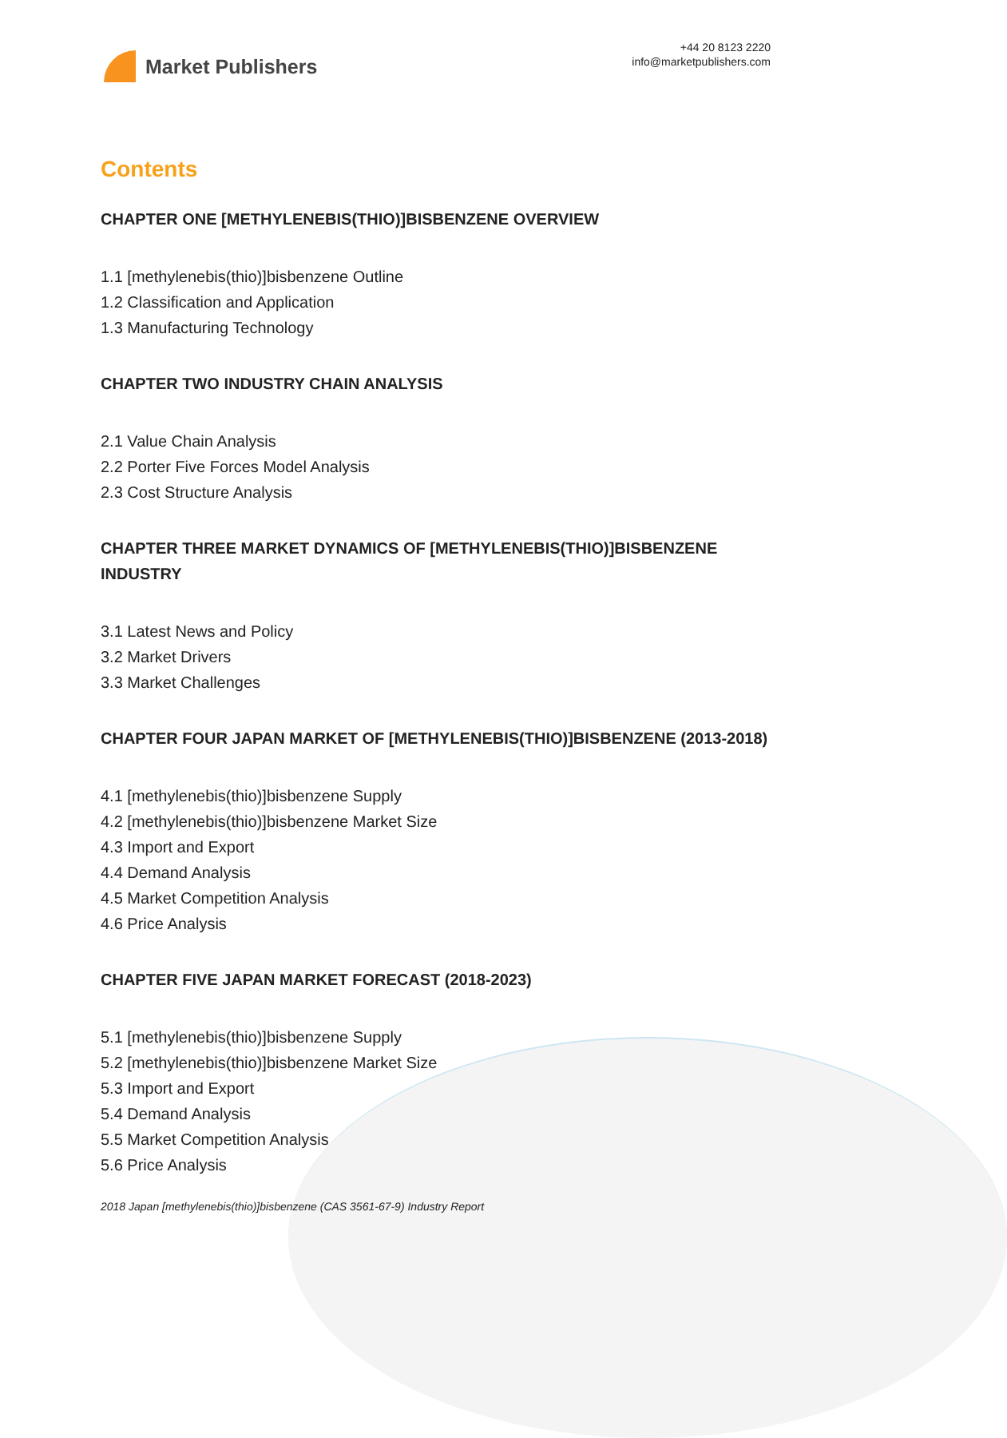Market Publishers
+44 20 8123 2220
info@marketpublishers.com
Contents
CHAPTER ONE [METHYLENEBIS(THIO)]BISBENZENE OVERVIEW
1.1 [methylenebis(thio)]bisbenzene Outline
1.2 Classification and Application
1.3 Manufacturing Technology
CHAPTER TWO INDUSTRY CHAIN ANALYSIS
2.1 Value Chain Analysis
2.2 Porter Five Forces Model Analysis
2.3 Cost Structure Analysis
CHAPTER THREE MARKET DYNAMICS OF [METHYLENEBIS(THIO)]BISBENZENE INDUSTRY
3.1 Latest News and Policy
3.2 Market Drivers
3.3 Market Challenges
CHAPTER FOUR JAPAN MARKET OF [METHYLENEBIS(THIO)]BISBENZENE (2013-2018)
4.1 [methylenebis(thio)]bisbenzene Supply
4.2 [methylenebis(thio)]bisbenzene Market Size
4.3 Import and Export
4.4 Demand Analysis
4.5 Market Competition Analysis
4.6 Price Analysis
CHAPTER FIVE JAPAN MARKET FORECAST (2018-2023)
5.1 [methylenebis(thio)]bisbenzene Supply
5.2 [methylenebis(thio)]bisbenzene Market Size
5.3 Import and Export
5.4 Demand Analysis
5.5 Market Competition Analysis
5.6 Price Analysis
2018 Japan [methylenebis(thio)]bisbenzene (CAS 3561-67-9) Industry Report